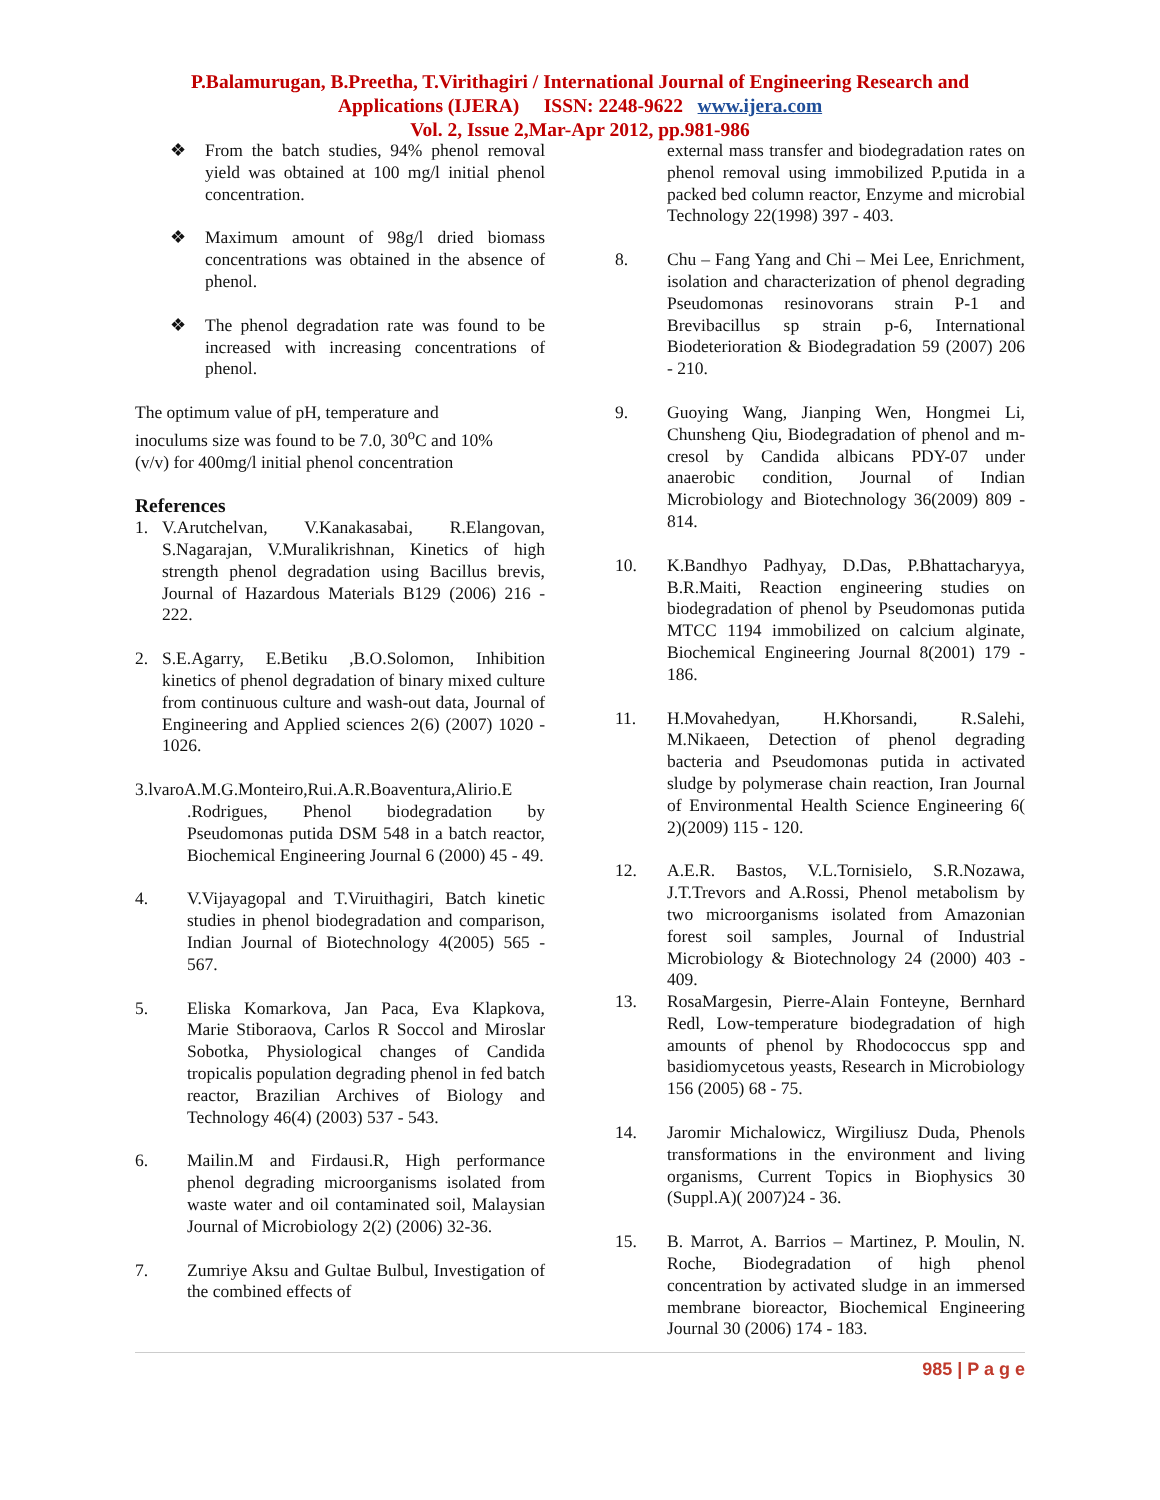P.Balamurugan, B.Preetha, T.Virithagiri / International Journal of Engineering Research and
Applications (IJERA) ISSN: 2248-9622 www.ijera.com
Vol. 2, Issue 2,Mar-Apr 2012, pp.981-986
❖ From the batch studies, 94% phenol removal yield was obtained at 100 mg/l initial phenol concentration.
❖ Maximum amount of 98g/l dried biomass concentrations was obtained in the absence of phenol.
❖ The phenol degradation rate was found to be increased with increasing concentrations of phenol.
The optimum value of pH, temperature and
inoculums size was found to be 7.0, 30<sup>o</sup>C and 10%
(v/v) for 400mg/l initial phenol concentration
References
1. V.Arutchelvan, V.Kanakasabai, R.Elangovan, S.Nagarajan, V.Muralikrishnan, Kinetics of high strength phenol degradation using Bacillus brevis, Journal of Hazardous Materials B129 (2006) 216 - 222.
2. S.E.Agarry, E.Betiku ,B.O.Solomon, Inhibition kinetics of phenol degradation of binary mixed culture from continuous culture and wash-out data, Journal of Engineering and Applied sciences 2(6) (2007) 1020 - 1026.
3.lvaroA.M.G.Monteiro,Rui.A.R.Boaventura,Alirio.E
.Rodrigues, Phenol biodegradation by Pseudomonas putida DSM 548 in a batch reactor, Biochemical Engineering Journal 6 (2000) 45 - 49.
4. V.Vijayagopal and T.Viruithagiri, Batch kinetic studies in phenol biodegradation and comparison, Indian Journal of Biotechnology 4(2005) 565 - 567.
5. Eliska Komarkova, Jan Paca, Eva Klapkova, Marie Stiboraova, Carlos R Soccol and Miroslar Sobotka, Physiological changes of Candida tropicalis population degrading phenol in fed batch reactor, Brazilian Archives of Biology and Technology 46(4) (2003) 537 - 543.
6. Mailin.M and Firdausi.R, High performance phenol degrading microorganisms isolated from waste water and oil contaminated soil, Malaysian Journal of Microbiology 2(2) (2006) 32-36.
7. Zumriye Aksu and Gultae Bulbul, Investigation of the combined effects of
external mass transfer and biodegradation rates on phenol removal using immobilized P.putida in a packed bed column reactor, Enzyme and microbial Technology 22(1998) 397 - 403.
8. Chu – Fang Yang and Chi – Mei Lee, Enrichment, isolation and characterization of phenol degrading Pseudomonas resinovorans strain P-1 and Brevibacillus sp strain p-6, International Biodeterioration & Biodegradation 59 (2007) 206 - 210.
9. Guoying Wang, Jianping Wen, Hongmei Li, Chunsheng Qiu, Biodegradation of phenol and m-cresol by Candida albicans PDY-07 under anaerobic condition, Journal of Indian Microbiology and Biotechnology 36(2009) 809 - 814.
10. K.Bandhyo Padhyay, D.Das, P.Bhattacharyya, B.R.Maiti, Reaction engineering studies on biodegradation of phenol by Pseudomonas putida MTCC 1194 immobilized on calcium alginate, Biochemical Engineering Journal 8(2001) 179 - 186.
11. H.Movahedyan, H.Khorsandi, R.Salehi, M.Nikaeen, Detection of phenol degrading bacteria and Pseudomonas putida in activated sludge by polymerase chain reaction, Iran Journal of Environmental Health Science Engineering 6( 2)(2009) 115 - 120.
12. A.E.R. Bastos, V.L.Tornisielo, S.R.Nozawa, J.T.Trevors and A.Rossi, Phenol metabolism by two microorganisms isolated from Amazonian forest soil samples, Journal of Industrial Microbiology & Biotechnology 24 (2000) 403 - 409.
13. RosaMargesin, Pierre-Alain Fonteyne, Bernhard Redl, Low-temperature biodegradation of high amounts of phenol by Rhodococcus spp and basidiomycetous yeasts, Research in Microbiology 156 (2005) 68 - 75.
14. Jaromir Michalowicz, Wirgiliusz Duda, Phenols transformations in the environment and living organisms, Current Topics in Biophysics 30 (Suppl.A)( 2007)24 - 36.
15. B. Marrot, A. Barrios – Martinez, P. Moulin, N. Roche, Biodegradation of high phenol concentration by activated sludge in an immersed membrane bioreactor, Biochemical Engineering Journal 30 (2006) 174 - 183.
985 | P a g e